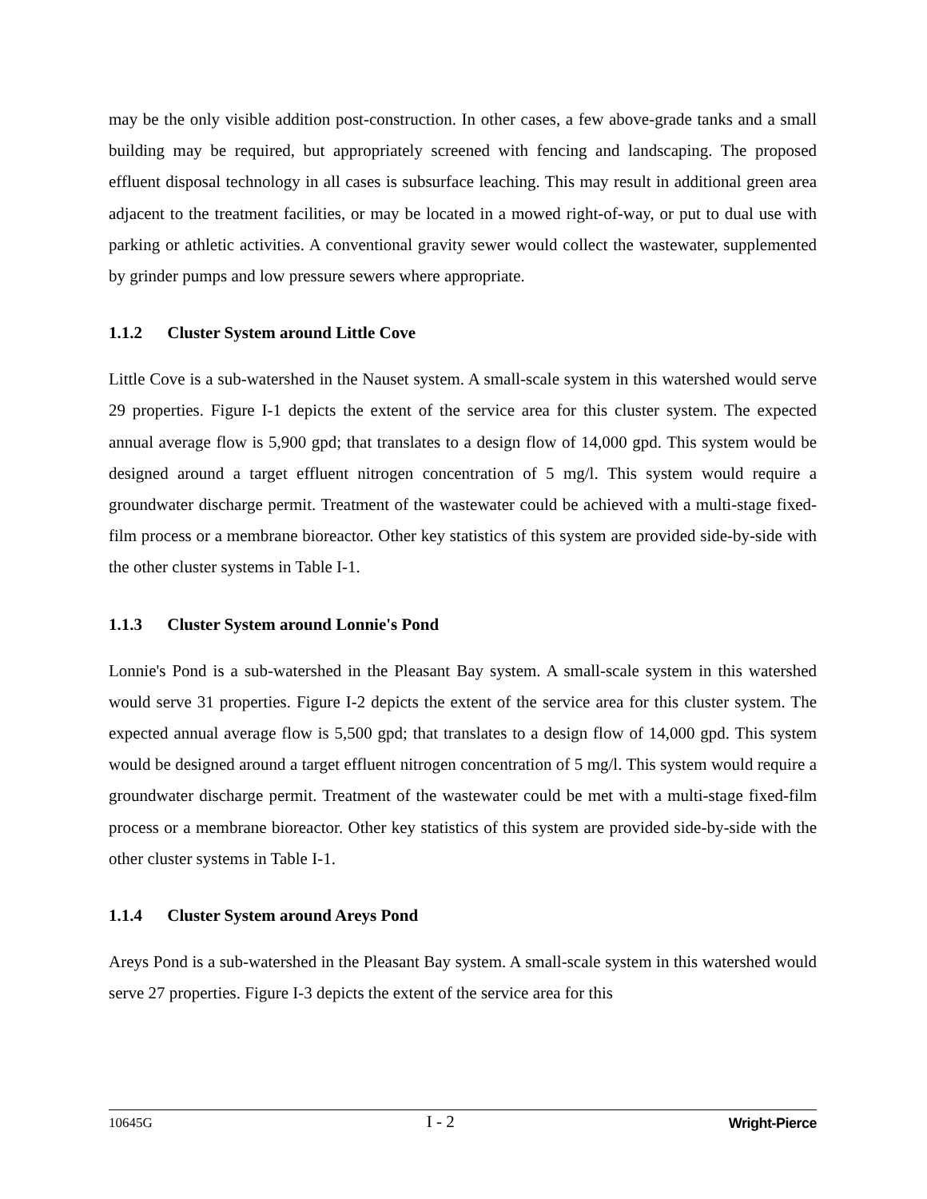may be the only visible addition post-construction. In other cases, a few above-grade tanks and a small building may be required, but appropriately screened with fencing and landscaping. The proposed effluent disposal technology in all cases is subsurface leaching. This may result in additional green area adjacent to the treatment facilities, or may be located in a mowed right-of-way, or put to dual use with parking or athletic activities. A conventional gravity sewer would collect the wastewater, supplemented by grinder pumps and low pressure sewers where appropriate.
1.1.2 Cluster System around Little Cove
Little Cove is a sub-watershed in the Nauset system. A small-scale system in this watershed would serve 29 properties. Figure I-1 depicts the extent of the service area for this cluster system. The expected annual average flow is 5,900 gpd; that translates to a design flow of 14,000 gpd. This system would be designed around a target effluent nitrogen concentration of 5 mg/l. This system would require a groundwater discharge permit. Treatment of the wastewater could be achieved with a multi-stage fixed-film process or a membrane bioreactor. Other key statistics of this system are provided side-by-side with the other cluster systems in Table I-1.
1.1.3 Cluster System around Lonnie's Pond
Lonnie's Pond is a sub-watershed in the Pleasant Bay system. A small-scale system in this watershed would serve 31 properties. Figure I-2 depicts the extent of the service area for this cluster system. The expected annual average flow is 5,500 gpd; that translates to a design flow of 14,000 gpd. This system would be designed around a target effluent nitrogen concentration of 5 mg/l. This system would require a groundwater discharge permit. Treatment of the wastewater could be met with a multi-stage fixed-film process or a membrane bioreactor. Other key statistics of this system are provided side-by-side with the other cluster systems in Table I-1.
1.1.4 Cluster System around Areys Pond
Areys Pond is a sub-watershed in the Pleasant Bay system. A small-scale system in this watershed would serve 27 properties. Figure I-3 depicts the extent of the service area for this
10645G I - 2 Wright-Pierce